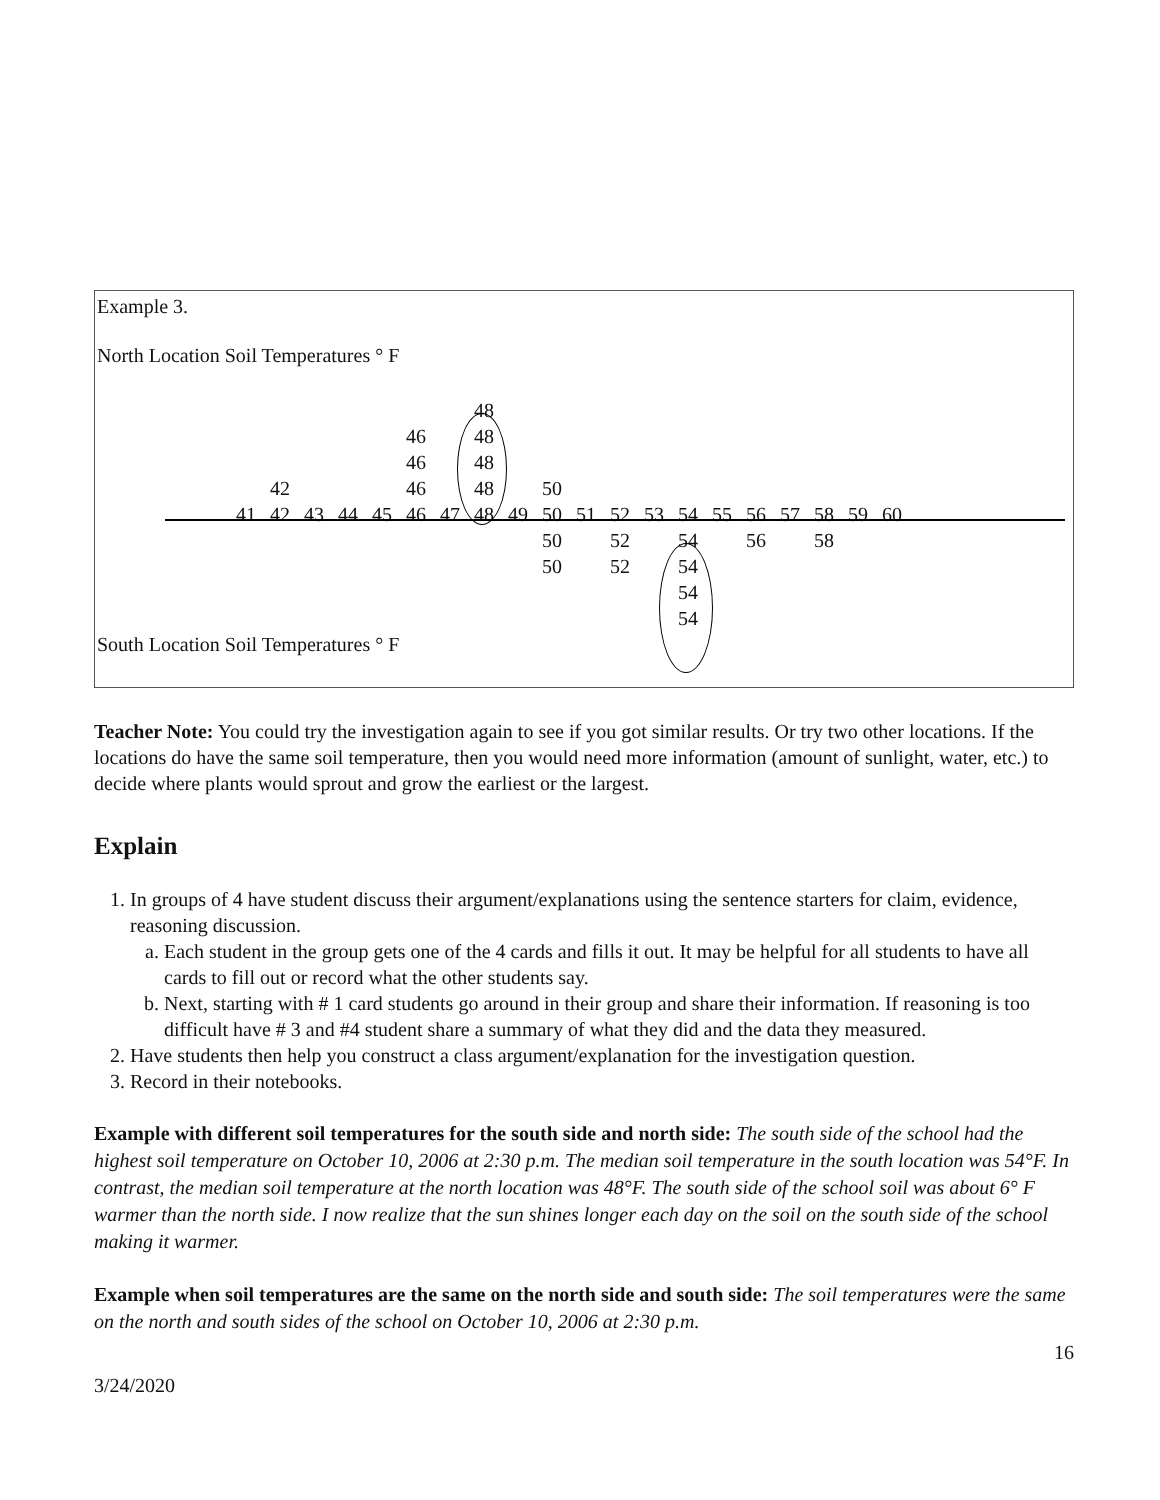Example 3.
North Location Soil Temperatures ° F
| | | | | | | | 48 | | | | | | | | | | | | |
| | | | | | 46 | | 48 | | | | | | | | | | | | |
| | | | | | 46 | | 48 | | | | | | | | | | | | |
| | 42 | | | | 46 | | 48 | | 50 | | | | | | | | | | |
| 41 | 42 | 43 | 44 | 45 | 46 | 47 | 48 | 49 | 50 | 51 | 52 | 53 | 54 | 55 | 56 | 57 | 58 | 59 | 60 |
| | | | | | | | | | 50 | | 52 | | 54 | | 56 | | 58 | | |
| | | | | | | | | | 50 | | 52 | | 54 | | | | | | |
| | | | | | | | | | | | | | 54 | | | | | | |
| | | | | | | | | | | | | | 54 | | | | | | |
South Location Soil Temperatures ° F
Teacher Note: You could try the investigation again to see if you got similar results. Or try two other locations. If the locations do have the same soil temperature, then you would need more information (amount of sunlight, water, etc.) to decide where plants would sprout and grow the earliest or the largest.
Explain
1. In groups of 4 have student discuss their argument/explanations using the sentence starters for claim, evidence, reasoning discussion.
a. Each student in the group gets one of the 4 cards and fills it out. It may be helpful for all students to have all cards to fill out or record what the other students say.
b. Next, starting with # 1 card students go around in their group and share their information. If reasoning is too difficult have # 3 and #4 student share a summary of what they did and the data they measured.
2. Have students then help you construct a class argument/explanation for the investigation question.
3. Record in their notebooks.
Example with different soil temperatures for the south side and north side: The south side of the school had the highest soil temperature on October 10, 2006 at 2:30 p.m. The median soil temperature in the south location was 54°F. In contrast, the median soil temperature at the north location was 48°F. The south side of the school soil was about 6° F warmer than the north side. I now realize that the sun shines longer each day on the soil on the south side of the school making it warmer.
Example when soil temperatures are the same on the north side and south side: The soil temperatures were the same on the north and south sides of the school on October 10, 2006 at 2:30 p.m.
16
3/24/2020